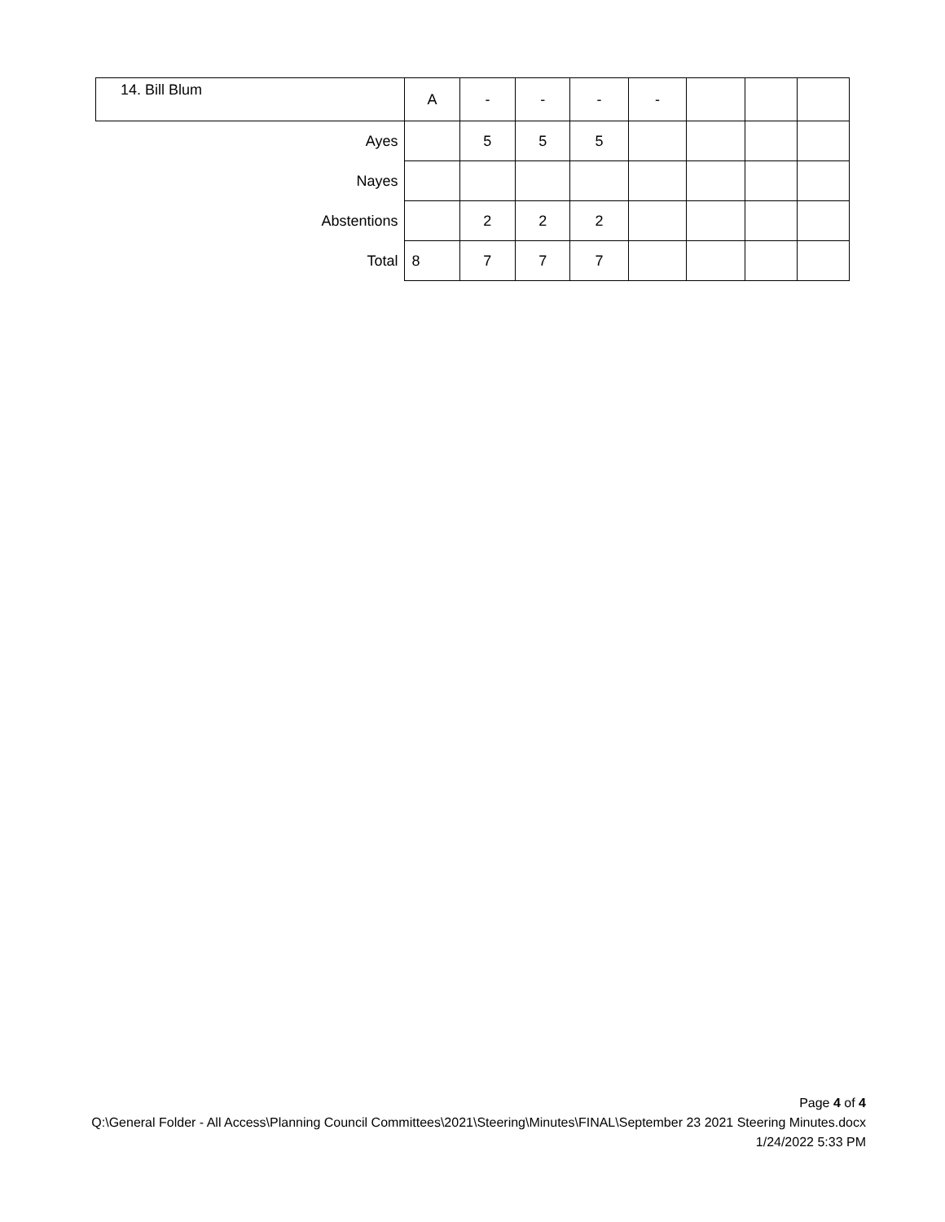| 14. Bill Blum | A | - | - | - | - | | | |
| Ayes | | 5 | 5 | 5 | | | | |
| Nayes | | | | | | | | |
| Abstentions | | 2 | 2 | 2 | | | | |
| Total | 8 | 7 | 7 | 7 | | | | |
Page 4 of 4
Q:\General Folder - All Access\Planning Council Committees\2021\Steering\Minutes\FINAL\September 23 2021 Steering Minutes.docx
1/24/2022 5:33 PM